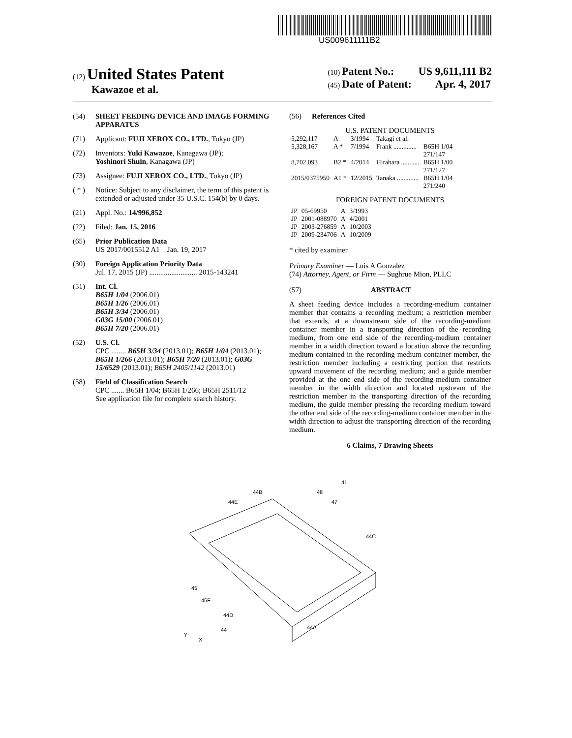US009611111B2
(12) United States Patent
Kawazoe et al.
(10) Patent No.: US 9,611,111 B2
(45) Date of Patent: Apr. 4, 2017
(54) SHEET FEEDING DEVICE AND IMAGE FORMING APPARATUS
(71) Applicant: FUJI XEROX CO., LTD., Tokyo (JP)
(72) Inventors: Yuki Kawazoe, Kanagawa (JP);
Yoshinori Shuin, Kanagawa (JP)
(73) Assignee: FUJI XEROX CO., LTD., Tokyo (JP)
( * ) Notice: Subject to any disclaimer, the term of this patent is extended or adjusted under 35 U.S.C. 154(b) by 0 days.
(21) Appl. No.: 14/996,852
(22) Filed: Jan. 15, 2016
(65) Prior Publication Data
US 2017/0015512 A1 Jan. 19, 2017
(30) Foreign Application Priority Data
Jul. 17, 2015 (JP) .......................... 2015-143241
(51) Int. Cl.
B65H 1/04 (2006.01)
B65H 1/26 (2006.01)
B65H 3/34 (2006.01)
G03G 15/00 (2006.01)
B65H 7/20 (2006.01)
(52) U.S. Cl.
CPC ........ B65H 3/34 (2013.01); B65H 1/04 (2013.01); B65H 1/266 (2013.01); B65H 7/20 (2013.01); G03G 15/6529 (2013.01); B65H 2405/1142 (2013.01)
(58) Field of Classification Search
CPC ....... B65H 1/04; B65H 1/266; B65H 2511/12
See application file for complete search history.
(56) References Cited
U.S. PATENT DOCUMENTS
| 5,292,117 | A | 3/1994 | Takagi et al. | |
| 5,328,167 | A * | 7/1994 | Frank .............. | B65H 1/04 271/147 |
| 8,702,093 | B2 * | 4/2014 | Hirahara ........... | B65H 1/00 271/127 |
| 2015/0375950 | A1 * | 12/2015 | Tanaka ............. | B65H 1/04 271/240 |
FOREIGN PATENT DOCUMENTS
| JP | 05-69950 | A | 3/1993 |
| JP | 2001-088970 | A | 4/2001 |
| JP | 2003-276859 | A | 10/2003 |
| JP | 2009-234706 | A | 10/2009 |
* cited by examiner
Primary Examiner — Luis A Gonzalez
(74) Attorney, Agent, or Firm — Sughrue Mion, PLLC
(57) ABSTRACT
A sheet feeding device includes a recording-medium container member that contains a recording medium; a restriction member that extends, at a downstream side of the recording-medium container member in a transporting direction of the recording medium, from one end side of the recording-medium container member in a width direction toward a location above the recording medium contained in the recording-medium container member, the restriction member including a restricting portion that restricts upward movement of the recording medium; and a guide member provided at the one end side of the recording-medium container member in the width direction and located upstream of the restriction member in the transporting direction of the recording medium, the guide member pressing the recording medium toward the other end side of the recording-medium container member in the width direction to adjust the transporting direction of the recording medium.
6 Claims, 7 Drawing Sheets
44E
44B
48
47
41
44C
45
45F
44D
44
44A
Y
X